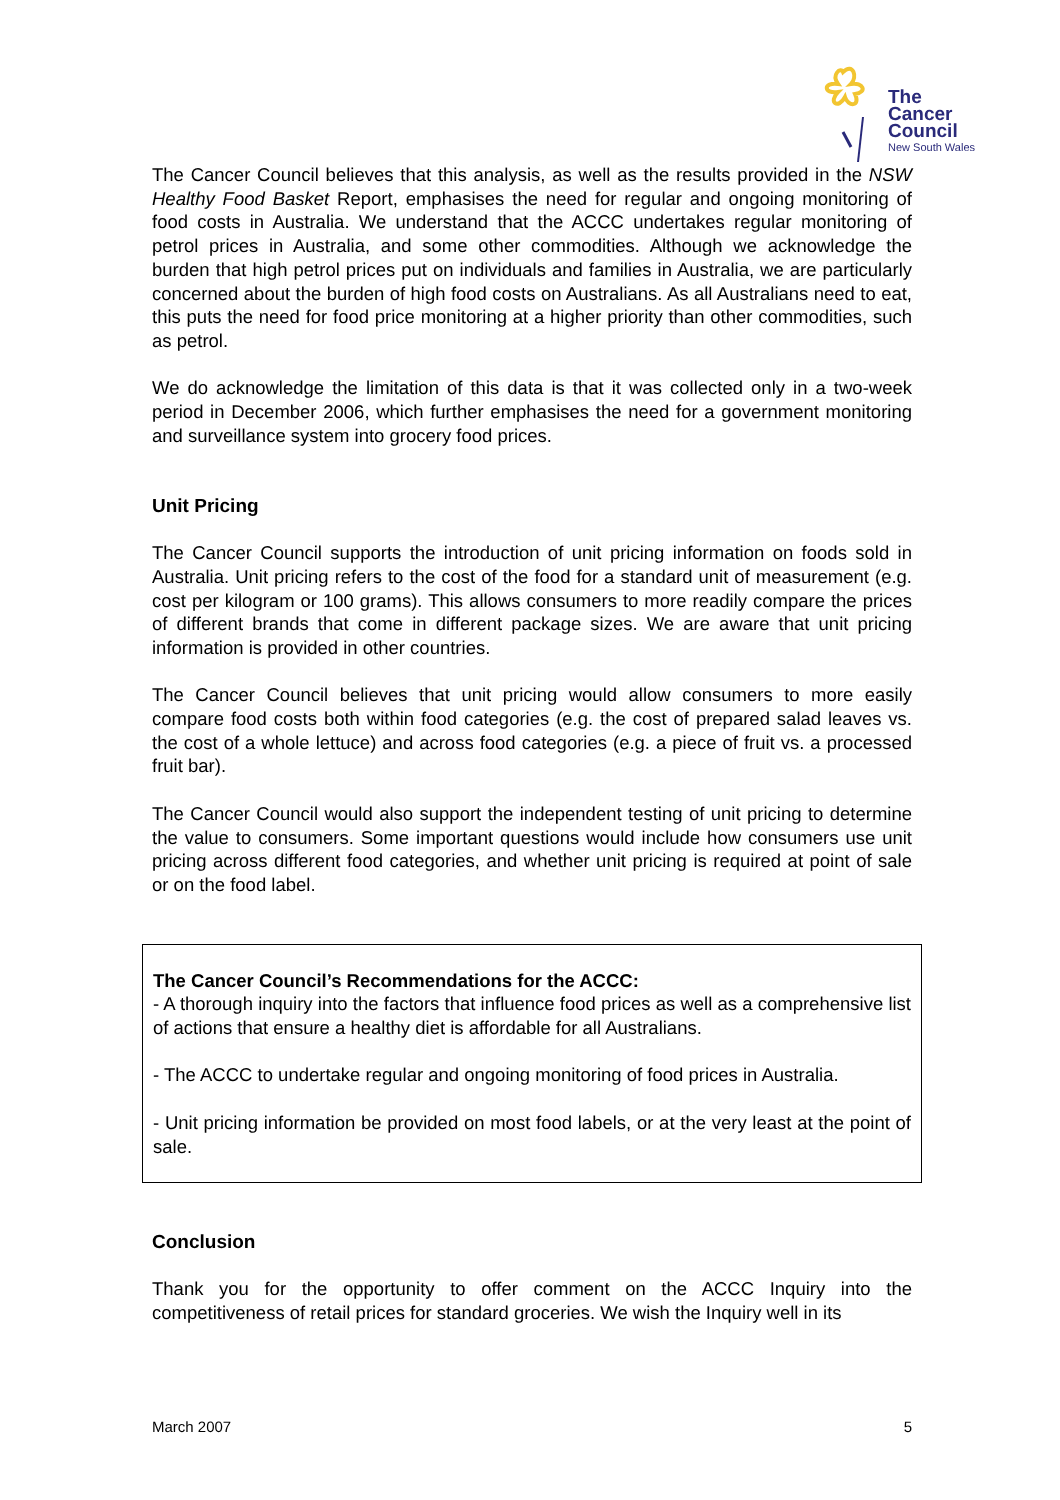The
Cancer
Council
New South Wales
The Cancer Council believes that this analysis, as well as the results provided in the NSW Healthy Food Basket Report, emphasises the need for regular and ongoing monitoring of food costs in Australia. We understand that the ACCC undertakes regular monitoring of petrol prices in Australia, and some other commodities. Although we acknowledge the burden that high petrol prices put on individuals and families in Australia, we are particularly concerned about the burden of high food costs on Australians. As all Australians need to eat, this puts the need for food price monitoring at a higher priority than other commodities, such as petrol.
We do acknowledge the limitation of this data is that it was collected only in a two-week period in December 2006, which further emphasises the need for a government monitoring and surveillance system into grocery food prices.
Unit Pricing
The Cancer Council supports the introduction of unit pricing information on foods sold in Australia. Unit pricing refers to the cost of the food for a standard unit of measurement (e.g. cost per kilogram or 100 grams). This allows consumers to more readily compare the prices of different brands that come in different package sizes. We are aware that unit pricing information is provided in other countries.
The Cancer Council believes that unit pricing would allow consumers to more easily compare food costs both within food categories (e.g. the cost of prepared salad leaves vs. the cost of a whole lettuce) and across food categories (e.g. a piece of fruit vs. a processed fruit bar).
The Cancer Council would also support the independent testing of unit pricing to determine the value to consumers. Some important questions would include how consumers use unit pricing across different food categories, and whether unit pricing is required at point of sale or on the food label.
The Cancer Council’s Recommendations for the ACCC:
- A thorough inquiry into the factors that influence food prices as well as a comprehensive list of actions that ensure a healthy diet is affordable for all Australians.
- The ACCC to undertake regular and ongoing monitoring of food prices in Australia.
- Unit pricing information be provided on most food labels, or at the very least at the point of sale.
Conclusion
Thank you for the opportunity to offer comment on the ACCC Inquiry into the competitiveness of retail prices for standard groceries. We wish the Inquiry well in its
March 2007 5